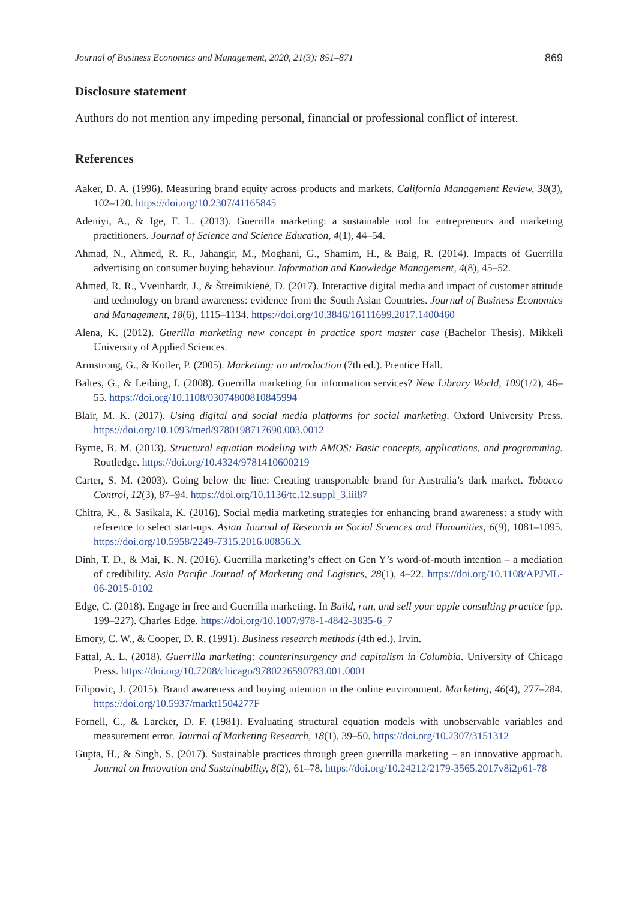Journal of Business Economics and Management, 2020, 21(3): 851–871 869
Disclosure statement
Authors do not mention any impeding personal, financial or professional conflict of interest.
References
Aaker, D. A. (1996). Measuring brand equity across products and markets. California Management Review, 38(3), 102–120. https://doi.org/10.2307/41165845
Adeniyi, A., & Ige, F. L. (2013). Guerrilla marketing: a sustainable tool for entrepreneurs and marketing practitioners. Journal of Science and Science Education, 4(1), 44–54.
Ahmad, N., Ahmed, R. R., Jahangir, M., Moghani, G., Shamim, H., & Baig, R. (2014). Impacts of Guerrilla advertising on consumer buying behaviour. Information and Knowledge Management, 4(8), 45–52.
Ahmed, R. R., Vveinhardt, J., & Štreimikienė, D. (2017). Interactive digital media and impact of customer attitude and technology on brand awareness: evidence from the South Asian Countries. Journal of Business Economics and Management, 18(6), 1115–1134. https://doi.org/10.3846/16111699.2017.1400460
Alena, K. (2012). Guerilla marketing new concept in practice sport master case (Bachelor Thesis). Mikkeli University of Applied Sciences.
Armstrong, G., & Kotler, P. (2005). Marketing: an introduction (7th ed.). Prentice Hall.
Baltes, G., & Leibing, I. (2008). Guerrilla marketing for information services? New Library World, 109(1/2), 46–55. https://doi.org/10.1108/03074800810845994
Blair, M. K. (2017). Using digital and social media platforms for social marketing. Oxford University Press. https://doi.org/10.1093/med/9780198717690.003.0012
Byrne, B. M. (2013). Structural equation modeling with AMOS: Basic concepts, applications, and programming. Routledge. https://doi.org/10.4324/9781410600219
Carter, S. M. (2003). Going below the line: Creating transportable brand for Australia’s dark market. Tobacco Control, 12(3), 87–94. https://doi.org/10.1136/tc.12.suppl_3.iii87
Chitra, K., & Sasikala, K. (2016). Social media marketing strategies for enhancing brand awareness: a study with reference to select start-ups. Asian Journal of Research in Social Sciences and Humanities, 6(9), 1081–1095. https://doi.org/10.5958/2249-7315.2016.00856.X
Dinh, T. D., & Mai, K. N. (2016). Guerrilla marketing’s effect on Gen Y’s word-of-mouth intention – a mediation of credibility. Asia Pacific Journal of Marketing and Logistics, 28(1), 4–22. https://doi.org/10.1108/APJML-06-2015-0102
Edge, C. (2018). Engage in free and Guerrilla marketing. In Build, run, and sell your apple consulting practice (pp. 199–227). Charles Edge. https://doi.org/10.1007/978-1-4842-3835-6_7
Emory, C. W., & Cooper, D. R. (1991). Business research methods (4th ed.). Irvin.
Fattal, A. L. (2018). Guerrilla marketing: counterinsurgency and capitalism in Columbia. University of Chicago Press. https://doi.org/10.7208/chicago/9780226590783.001.0001
Filipovic, J. (2015). Brand awareness and buying intention in the online environment. Marketing, 46(4), 277–284. https://doi.org/10.5937/markt1504277F
Fornell, C., & Larcker, D. F. (1981). Evaluating structural equation models with unobservable variables and measurement error. Journal of Marketing Research, 18(1), 39–50. https://doi.org/10.2307/3151312
Gupta, H., & Singh, S. (2017). Sustainable practices through green guerrilla marketing – an innovative approach. Journal on Innovation and Sustainability, 8(2), 61–78. https://doi.org/10.24212/2179-3565.2017v8i2p61-78